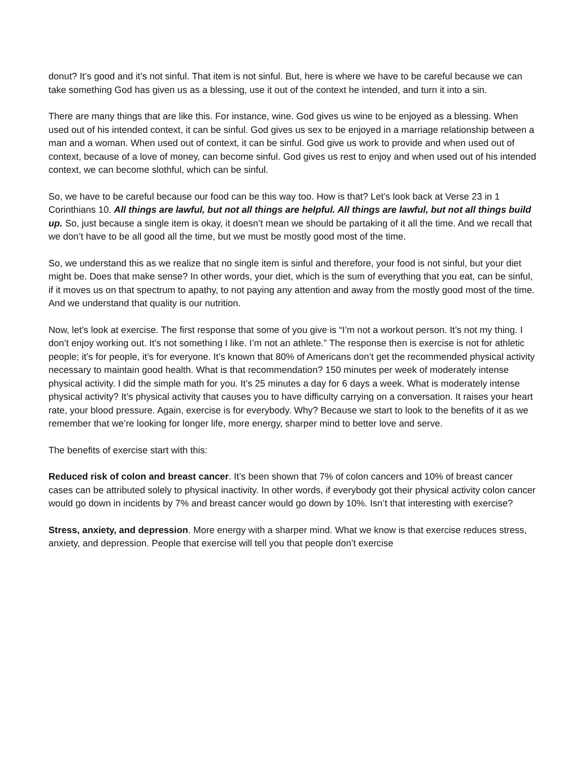donut? It’s good and it’s not sinful. That item is not sinful. But, here is where we have to be careful because we can take something God has given us as a blessing, use it out of the context he intended, and turn it into a sin.
There are many things that are like this. For instance, wine. God gives us wine to be enjoyed as a blessing. When used out of his intended context, it can be sinful. God gives us sex to be enjoyed in a marriage relationship between a man and a woman. When used out of context, it can be sinful. God give us work to provide and when used out of context, because of a love of money, can become sinful. God gives us rest to enjoy and when used out of his intended context, we can become slothful, which can be sinful.
So, we have to be careful because our food can be this way too. How is that? Let’s look back at Verse 23 in 1 Corinthians 10. All things are lawful, but not all things are helpful. All things are lawful, but not all things build up. So, just because a single item is okay, it doesn’t mean we should be partaking of it all the time. And we recall that we don’t have to be all good all the time, but we must be mostly good most of the time.
So, we understand this as we realize that no single item is sinful and therefore, your food is not sinful, but your diet might be. Does that make sense? In other words, your diet, which is the sum of everything that you eat, can be sinful, if it moves us on that spectrum to apathy, to not paying any attention and away from the mostly good most of the time. And we understand that quality is our nutrition.
Now, let’s look at exercise. The first response that some of you give is “I’m not a workout person. It’s not my thing. I don’t enjoy working out. It’s not something I like. I’m not an athlete.” The response then is exercise is not for athletic people; it’s for people, it’s for everyone. It’s known that 80% of Americans don’t get the recommended physical activity necessary to maintain good health. What is that recommendation? 150 minutes per week of moderately intense physical activity. I did the simple math for you. It’s 25 minutes a day for 6 days a week. What is moderately intense physical activity? It’s physical activity that causes you to have difficulty carrying on a conversation. It raises your heart rate, your blood pressure. Again, exercise is for everybody. Why? Because we start to look to the benefits of it as we remember that we’re looking for longer life, more energy, sharper mind to better love and serve.
The benefits of exercise start with this:
Reduced risk of colon and breast cancer. It’s been shown that 7% of colon cancers and 10% of breast cancer cases can be attributed solely to physical inactivity. In other words, if everybody got their physical activity colon cancer would go down in incidents by 7% and breast cancer would go down by 10%. Isn’t that interesting with exercise?
Stress, anxiety, and depression. More energy with a sharper mind. What we know is that exercise reduces stress, anxiety, and depression. People that exercise will tell you that people don’t exercise